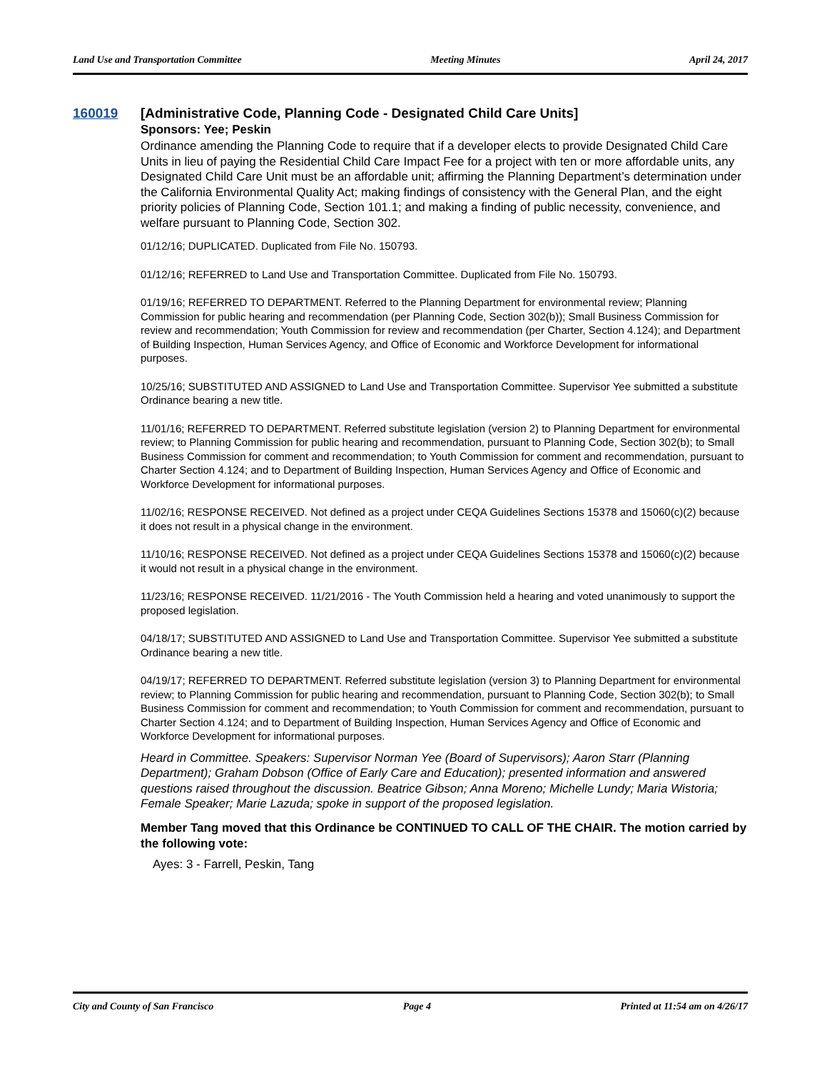Land Use and Transportation Committee Meeting Minutes April 24, 2017
160019 [Administrative Code, Planning Code - Designated Child Care Units]
Sponsors: Yee; Peskin
Ordinance amending the Planning Code to require that if a developer elects to provide Designated Child Care Units in lieu of paying the Residential Child Care Impact Fee for a project with ten or more affordable units, any Designated Child Care Unit must be an affordable unit; affirming the Planning Department’s determination under the California Environmental Quality Act; making findings of consistency with the General Plan, and the eight priority policies of Planning Code, Section 101.1; and making a finding of public necessity, convenience, and welfare pursuant to Planning Code, Section 302.
01/12/16; DUPLICATED. Duplicated from File No. 150793.
01/12/16; REFERRED to Land Use and Transportation Committee. Duplicated from File No. 150793.
01/19/16; REFERRED TO DEPARTMENT. Referred to the Planning Department for environmental review; Planning Commission for public hearing and recommendation (per Planning Code, Section 302(b)); Small Business Commission for review and recommendation; Youth Commission for review and recommendation (per Charter, Section 4.124); and Department of Building Inspection, Human Services Agency, and Office of Economic and Workforce Development for informational purposes.
10/25/16; SUBSTITUTED AND ASSIGNED to Land Use and Transportation Committee. Supervisor Yee submitted a substitute Ordinance bearing a new title.
11/01/16; REFERRED TO DEPARTMENT. Referred substitute legislation (version 2) to Planning Department for environmental review; to Planning Commission for public hearing and recommendation, pursuant to Planning Code, Section 302(b); to Small Business Commission for comment and recommendation; to Youth Commission for comment and recommendation, pursuant to Charter Section 4.124; and to Department of Building Inspection, Human Services Agency and Office of Economic and Workforce Development for informational purposes.
11/02/16; RESPONSE RECEIVED. Not defined as a project under CEQA Guidelines Sections 15378 and 15060(c)(2) because it does not result in a physical change in the environment.
11/10/16; RESPONSE RECEIVED. Not defined as a project under CEQA Guidelines Sections 15378 and 15060(c)(2) because it would not result in a physical change in the environment.
11/23/16; RESPONSE RECEIVED. 11/21/2016 - The Youth Commission held a hearing and voted unanimously to support the proposed legislation.
04/18/17; SUBSTITUTED AND ASSIGNED to Land Use and Transportation Committee. Supervisor Yee submitted a substitute Ordinance bearing a new title.
04/19/17; REFERRED TO DEPARTMENT. Referred substitute legislation (version 3) to Planning Department for environmental review; to Planning Commission for public hearing and recommendation, pursuant to Planning Code, Section 302(b); to Small Business Commission for comment and recommendation; to Youth Commission for comment and recommendation, pursuant to Charter Section 4.124; and to Department of Building Inspection, Human Services Agency and Office of Economic and Workforce Development for informational purposes.
Heard in Committee. Speakers: Supervisor Norman Yee (Board of Supervisors); Aaron Starr (Planning Department); Graham Dobson (Office of Early Care and Education); presented information and answered questions raised throughout the discussion. Beatrice Gibson; Anna Moreno; Michelle Lundy; Maria Wistoria; Female Speaker; Marie Lazuda; spoke in support of the proposed legislation.
Member Tang moved that this Ordinance be CONTINUED TO CALL OF THE CHAIR. The motion carried by the following vote:
Ayes: 3 - Farrell, Peskin, Tang
City and County of San Francisco Page 4 Printed at 11:54 am on 4/26/17